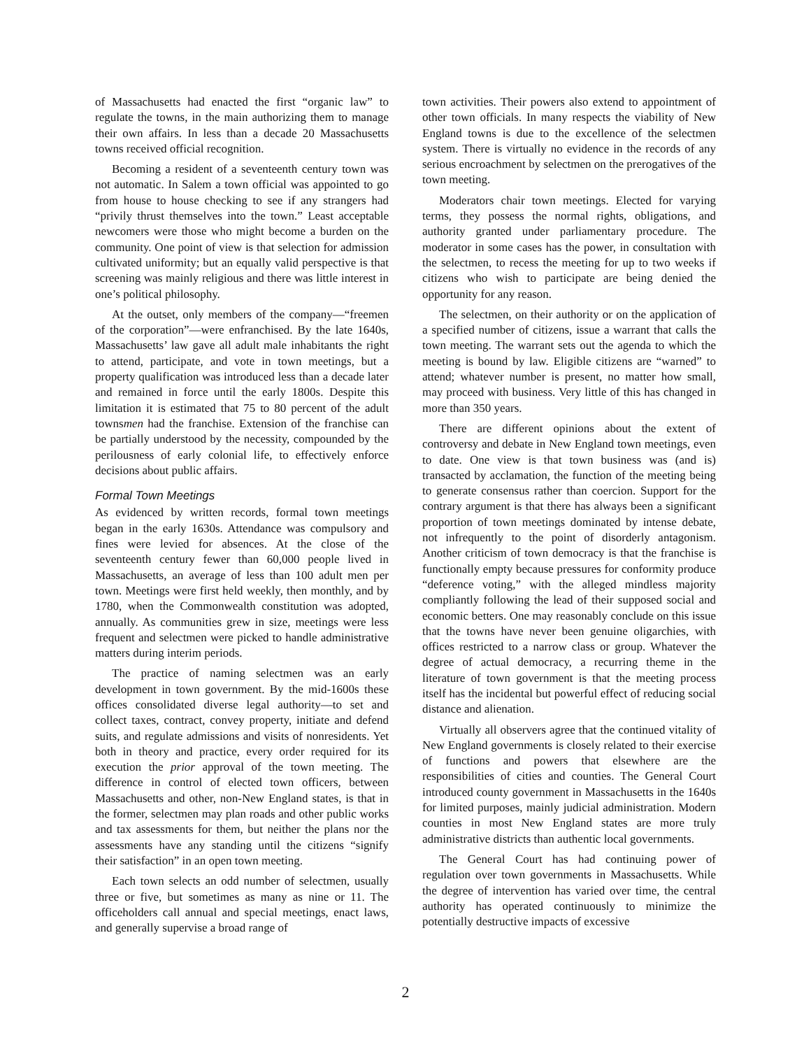of Massachusetts had enacted the first “organic law” to regulate the towns, in the main authorizing them to manage their own affairs. In less than a decade 20 Massachusetts towns received official recognition.
Becoming a resident of a seventeenth century town was not automatic. In Salem a town official was appointed to go from house to house checking to see if any strangers had “privily thrust themselves into the town.” Least acceptable newcomers were those who might become a burden on the community. One point of view is that selection for admission cultivated uniformity; but an equally valid perspective is that screening was mainly religious and there was little interest in one’s political philosophy.
At the outset, only members of the company—“freemen of the corporation”—were enfranchised. By the late 1640s, Massachusetts’ law gave all adult male inhabitants the right to attend, participate, and vote in town meetings, but a property qualification was introduced less than a decade later and remained in force until the early 1800s. Despite this limitation it is estimated that 75 to 80 percent of the adult townsmen had the franchise. Extension of the franchise can be partially understood by the necessity, compounded by the perilousness of early colonial life, to effectively enforce decisions about public affairs.
Formal Town Meetings
As evidenced by written records, formal town meetings began in the early 1630s. Attendance was compulsory and fines were levied for absences. At the close of the seventeenth century fewer than 60,000 people lived in Massachusetts, an average of less than 100 adult men per town. Meetings were first held weekly, then monthly, and by 1780, when the Commonwealth constitution was adopted, annually. As communities grew in size, meetings were less frequent and selectmen were picked to handle administrative matters during interim periods.
The practice of naming selectmen was an early development in town government. By the mid-1600s these offices consolidated diverse legal authority—to set and collect taxes, contract, convey property, initiate and defend suits, and regulate admissions and visits of nonresidents. Yet both in theory and practice, every order required for its execution the prior approval of the town meeting. The difference in control of elected town officers, between Massachusetts and other, non-New England states, is that in the former, selectmen may plan roads and other public works and tax assessments for them, but neither the plans nor the assessments have any standing until the citizens “signify their satisfaction” in an open town meeting.
Each town selects an odd number of selectmen, usually three or five, but sometimes as many as nine or 11. The officeholders call annual and special meetings, enact laws, and generally supervise a broad range of
town activities. Their powers also extend to appointment of other town officials. In many respects the viability of New England towns is due to the excellence of the selectmen system. There is virtually no evidence in the records of any serious encroachment by selectmen on the prerogatives of the town meeting.
Moderators chair town meetings. Elected for varying terms, they possess the normal rights, obligations, and authority granted under parliamentary procedure. The moderator in some cases has the power, in consultation with the selectmen, to recess the meeting for up to two weeks if citizens who wish to participate are being denied the opportunity for any reason.
The selectmen, on their authority or on the application of a specified number of citizens, issue a warrant that calls the town meeting. The warrant sets out the agenda to which the meeting is bound by law. Eligible citizens are “warned” to attend; whatever number is present, no matter how small, may proceed with business. Very little of this has changed in more than 350 years.
There are different opinions about the extent of controversy and debate in New England town meetings, even to date. One view is that town business was (and is) transacted by acclamation, the function of the meeting being to generate consensus rather than coercion. Support for the contrary argument is that there has always been a significant proportion of town meetings dominated by intense debate, not infrequently to the point of disorderly antagonism. Another criticism of town democracy is that the franchise is functionally empty because pressures for conformity produce “deference voting,” with the alleged mindless majority compliantly following the lead of their supposed social and economic betters. One may reasonably conclude on this issue that the towns have never been genuine oligarchies, with offices restricted to a narrow class or group. Whatever the degree of actual democracy, a recurring theme in the literature of town government is that the meeting process itself has the incidental but powerful effect of reducing social distance and alienation.
Virtually all observers agree that the continued vitality of New England governments is closely related to their exercise of functions and powers that elsewhere are the responsibilities of cities and counties. The General Court introduced county government in Massachusetts in the 1640s for limited purposes, mainly judicial administration. Modern counties in most New England states are more truly administrative districts than authentic local governments.
The General Court has had continuing power of regulation over town governments in Massachusetts. While the degree of intervention has varied over time, the central authority has operated continuously to minimize the potentially destructive impacts of excessive
2